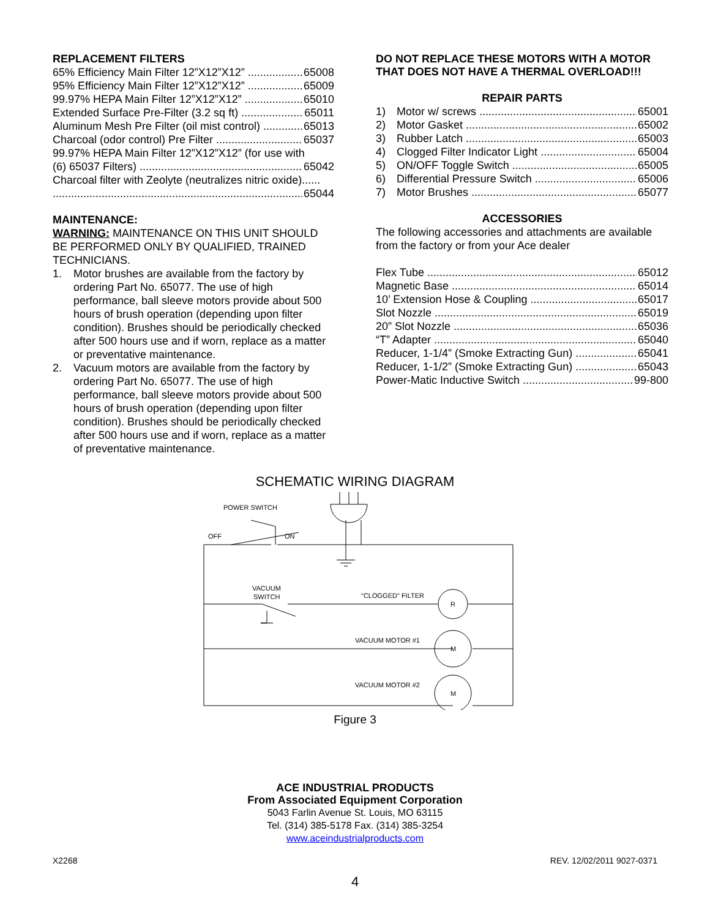REPLACEMENT FILTERS
65% Efficiency Main Filter 12”X12”X12” 65008
95% Efficiency Main Filter 12”X12”X12” 65009
99.97% HEPA Main Filter 12”X12”X12” 65010
Extended Surface Pre-Filter (3.2 sq ft) 65011
Aluminum Mesh Pre Filter (oil mist control) 65013
Charcoal (odor control) Pre Filter 65037
99.97% HEPA Main Filter 12”X12”X12” (for use with
(6) 65037 Filters) 65042
Charcoal filter with Zeolyte (neutralizes nitric oxide)......
65044
MAINTENANCE:
WARNING: MAINTENANCE ON THIS UNIT SHOULD BE PERFORMED ONLY BY QUALIFIED, TRAINED TECHNICIANS.
1. Motor brushes are available from the factory by ordering Part No. 65077. The use of high performance, ball sleeve motors provide about 500 hours of brush operation (depending upon filter condition). Brushes should be periodically checked after 500 hours use and if worn, replace as a matter or preventative maintenance.
2. Vacuum motors are available from the factory by ordering Part No. 65077. The use of high performance, ball sleeve motors provide about 500 hours of brush operation (depending upon filter condition). Brushes should be periodically checked after 500 hours use and if worn, replace as a matter of preventative maintenance.
DO NOT REPLACE THESE MOTORS WITH A MOTOR THAT DOES NOT HAVE A THERMAL OVERLOAD!!!
REPAIR PARTS
1) Motor w/ screws 65001
2) Motor Gasket 65002
3) Rubber Latch 65003
4) Clogged Filter Indicator Light 65004
5) ON/OFF Toggle Switch 65005
6) Differential Pressure Switch 65006
7) Motor Brushes 65077
ACCESSORIES
The following accessories and attachments are available from the factory or from your Ace dealer
Flex Tube 65012
Magnetic Base 65014
10’ Extension Hose & Coupling 65017
Slot Nozzle 65019
20” Slot Nozzle 65036
“T” Adapter 65040
Reducer, 1-1/4” (Smoke Extracting Gun) 65041
Reducer, 1-1/2” (Smoke Extracting Gun) 65043
Power-Matic Inductive Switch 99-800
SCHEMATIC WIRING DIAGRAM
POWER SWITCH
OFF
ON
VACUUM
SWITCH
"CLOGGED" FILTER
R
VACUUM MOTOR #1
M
VACUUM MOTOR #2
M
Figure 3
ACE INDUSTRIAL PRODUCTS
From Associated Equipment Corporation
5043 Farlin Avenue St. Louis, MO 63115
Tel. (314) 385-5178 Fax. (314) 385-3254
www.aceindustrialproducts.com
X2268 REV. 12/02/2011 9027-0371
4